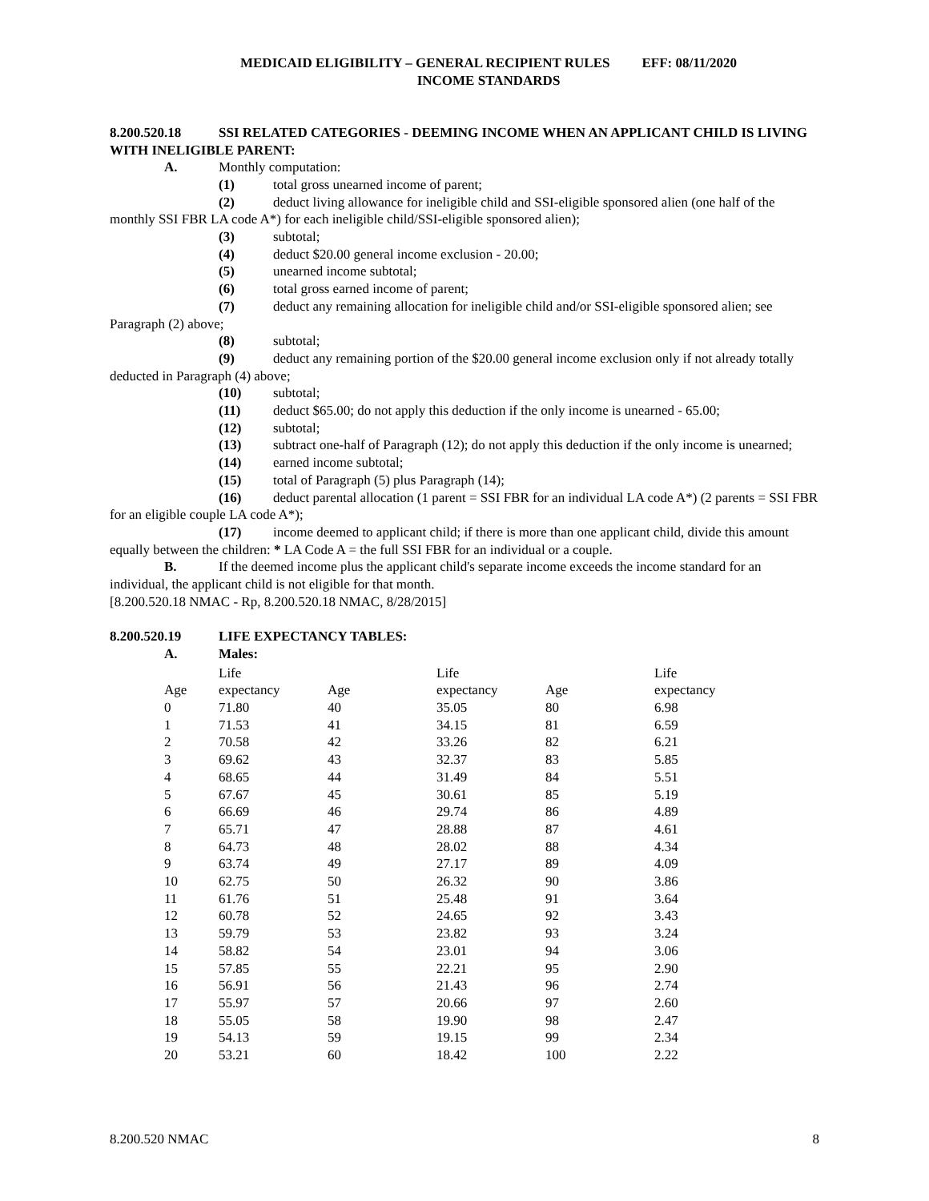MEDICAID ELIGIBILITY – GENERAL RECIPIENT RULES EFF: 08/11/2020
INCOME STANDARDS
8.200.520.18 SSI RELATED CATEGORIES - DEEMING INCOME WHEN AN APPLICANT CHILD IS LIVING WITH INELIGIBLE PARENT:
A. Monthly computation:
(1) total gross unearned income of parent;
(2) deduct living allowance for ineligible child and SSI-eligible sponsored alien (one half of the monthly SSI FBR LA code A*) for each ineligible child/SSI-eligible sponsored alien);
(3) subtotal;
(4) deduct $20.00 general income exclusion - 20.00;
(5) unearned income subtotal;
(6) total gross earned income of parent;
(7) deduct any remaining allocation for ineligible child and/or SSI-eligible sponsored alien; see Paragraph (2) above;
(8) subtotal;
(9) deduct any remaining portion of the $20.00 general income exclusion only if not already totally deducted in Paragraph (4) above;
(10) subtotal;
(11) deduct $65.00; do not apply this deduction if the only income is unearned - 65.00;
(12) subtotal;
(13) subtract one-half of Paragraph (12); do not apply this deduction if the only income is unearned;
(14) earned income subtotal;
(15) total of Paragraph (5) plus Paragraph (14);
(16) deduct parental allocation (1 parent = SSI FBR for an individual LA code A*) (2 parents = SSI FBR for an eligible couple LA code A*);
(17) income deemed to applicant child; if there is more than one applicant child, divide this amount equally between the children: * LA Code A = the full SSI FBR for an individual or a couple.
B. If the deemed income plus the applicant child's separate income exceeds the income standard for an individual, the applicant child is not eligible for that month.
[8.200.520.18 NMAC - Rp, 8.200.520.18 NMAC, 8/28/2015]
8.200.520.19 LIFE EXPECTANCY TABLES:
A. Males:
| | Life | | Life | | Life |
| Age | expectancy | Age | expectancy | Age | expectancy |
| 0 | 71.80 | 40 | 35.05 | 80 | 6.98 |
| 1 | 71.53 | 41 | 34.15 | 81 | 6.59 |
| 2 | 70.58 | 42 | 33.26 | 82 | 6.21 |
| 3 | 69.62 | 43 | 32.37 | 83 | 5.85 |
| 4 | 68.65 | 44 | 31.49 | 84 | 5.51 |
| 5 | 67.67 | 45 | 30.61 | 85 | 5.19 |
| 6 | 66.69 | 46 | 29.74 | 86 | 4.89 |
| 7 | 65.71 | 47 | 28.88 | 87 | 4.61 |
| 8 | 64.73 | 48 | 28.02 | 88 | 4.34 |
| 9 | 63.74 | 49 | 27.17 | 89 | 4.09 |
| 10 | 62.75 | 50 | 26.32 | 90 | 3.86 |
| 11 | 61.76 | 51 | 25.48 | 91 | 3.64 |
| 12 | 60.78 | 52 | 24.65 | 92 | 3.43 |
| 13 | 59.79 | 53 | 23.82 | 93 | 3.24 |
| 14 | 58.82 | 54 | 23.01 | 94 | 3.06 |
| 15 | 57.85 | 55 | 22.21 | 95 | 2.90 |
| 16 | 56.91 | 56 | 21.43 | 96 | 2.74 |
| 17 | 55.97 | 57 | 20.66 | 97 | 2.60 |
| 18 | 55.05 | 58 | 19.90 | 98 | 2.47 |
| 19 | 54.13 | 59 | 19.15 | 99 | 2.34 |
| 20 | 53.21 | 60 | 18.42 | 100 | 2.22 |
8.200.520 NMAC 8